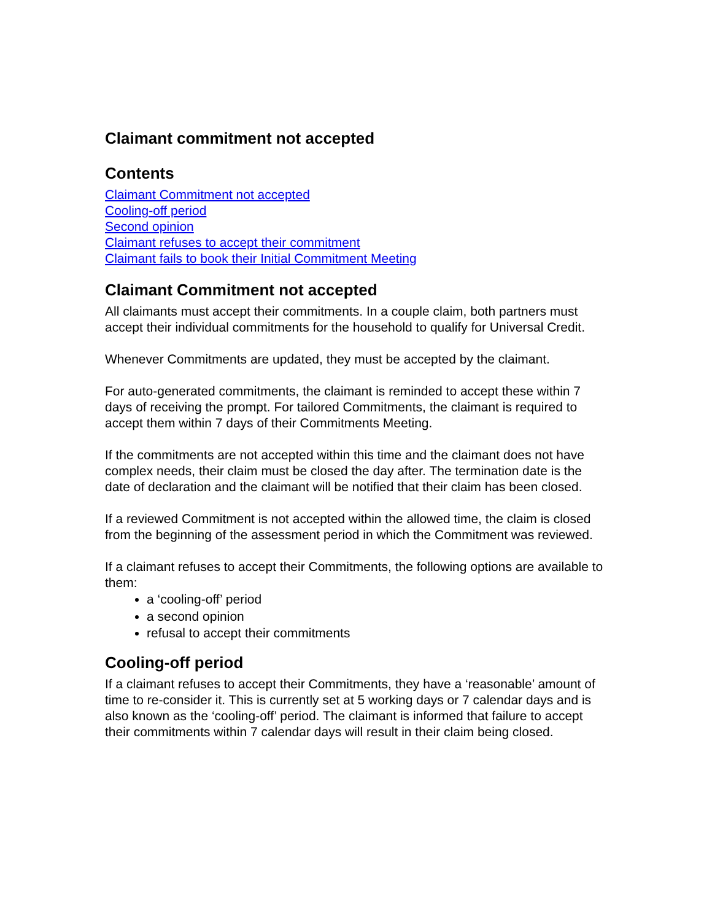Claimant commitment not accepted
Contents
Claimant Commitment not accepted
Cooling-off period
Second opinion
Claimant refuses to accept their commitment
Claimant fails to book their Initial Commitment Meeting
Claimant Commitment not accepted
All claimants must accept their commitments. In a couple claim, both partners must accept their individual commitments for the household to qualify for Universal Credit.
Whenever Commitments are updated, they must be accepted by the claimant.
For auto-generated commitments, the claimant is reminded to accept these within 7 days of receiving the prompt. For tailored Commitments, the claimant is required to accept them within 7 days of their Commitments Meeting.
If the commitments are not accepted within this time and the claimant does not have complex needs, their claim must be closed the day after. The termination date is the date of declaration and the claimant will be notified that their claim has been closed.
If a reviewed Commitment is not accepted within the allowed time, the claim is closed from the beginning of the assessment period in which the Commitment was reviewed.
If a claimant refuses to accept their Commitments, the following options are available to them:
a ‘cooling-off’ period
a second opinion
refusal to accept their commitments
Cooling-off period
If a claimant refuses to accept their Commitments, they have a ‘reasonable’ amount of time to re-consider it. This is currently set at 5 working days or 7 calendar days and is also known as the ‘cooling-off’ period. The claimant is informed that failure to accept their commitments within 7 calendar days will result in their claim being closed.